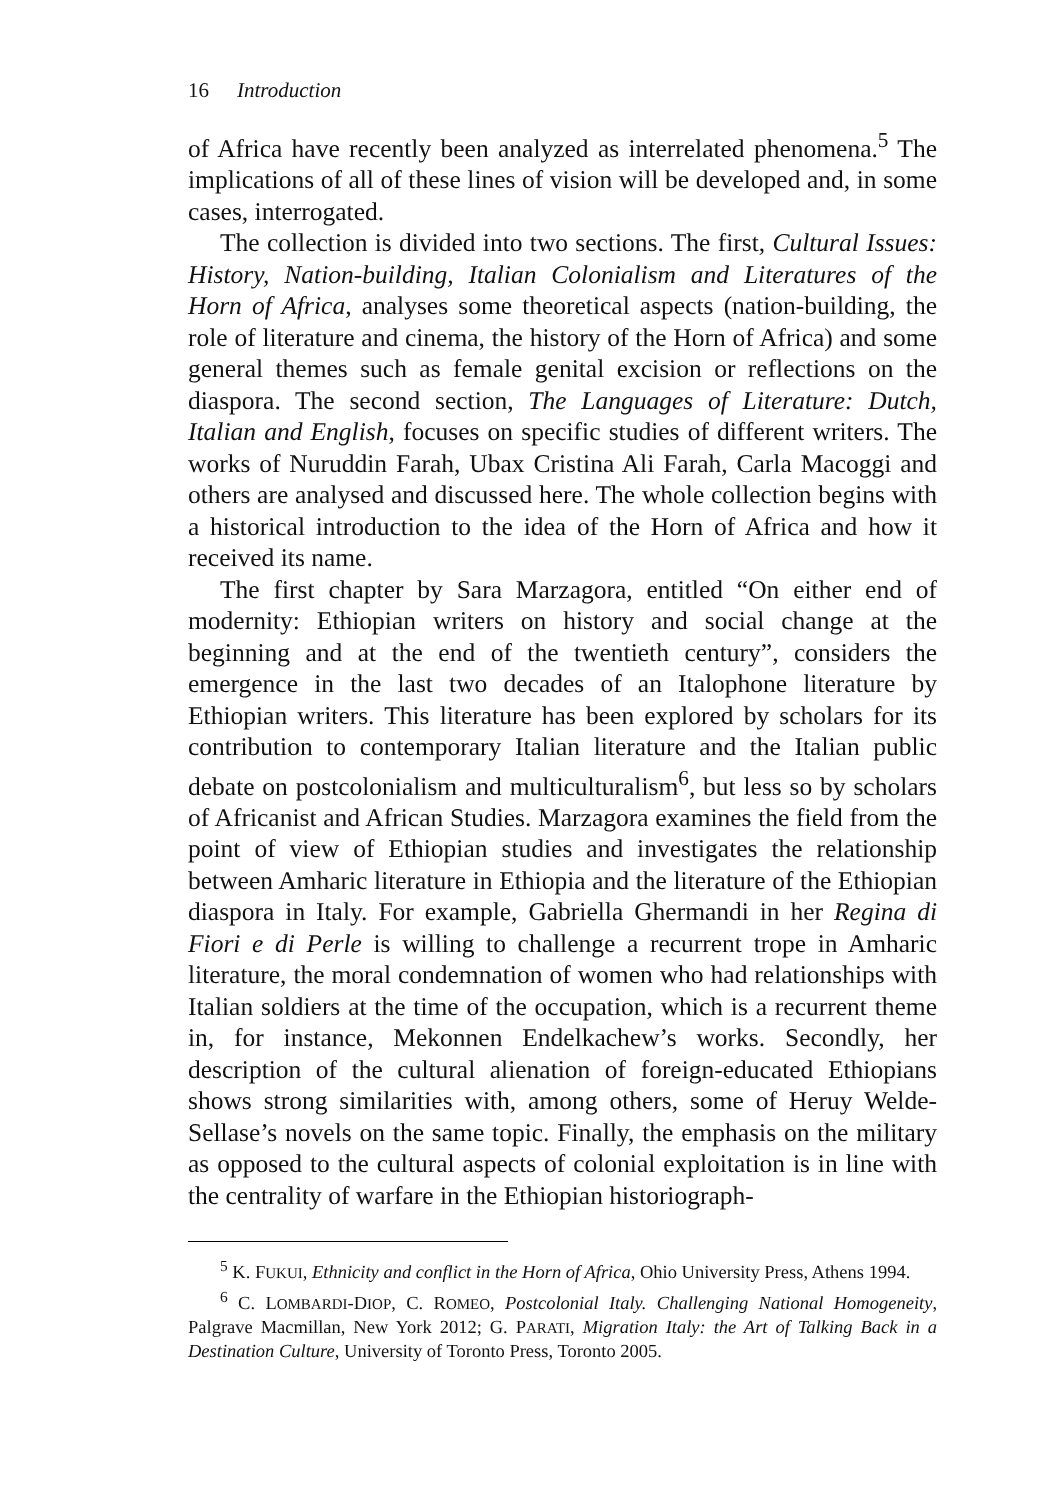16 Introduction
of Africa have recently been analyzed as interrelated phenomena.<sup>5</sup> The implications of all of these lines of vision will be developed and, in some cases, interrogated.
The collection is divided into two sections. The first, Cultural Issues: History, Nation-building, Italian Colonialism and Literatures of the Horn of Africa, analyses some theoretical aspects (nation-building, the role of literature and cinema, the history of the Horn of Africa) and some general themes such as female genital excision or reflections on the diaspora. The second section, The Languages of Literature: Dutch, Italian and English, focuses on specific studies of different writers. The works of Nuruddin Farah, Ubax Cristina Ali Farah, Carla Macoggi and others are analysed and discussed here. The whole collection begins with a historical introduction to the idea of the Horn of Africa and how it received its name.
The first chapter by Sara Marzagora, entitled “On either end of modernity: Ethiopian writers on history and social change at the beginning and at the end of the twentieth century”, considers the emergence in the last two decades of an Italophone literature by Ethiopian writers. This literature has been explored by scholars for its contribution to contemporary Italian literature and the Italian public debate on postcolonialism and multiculturalism<sup>6</sup>, but less so by scholars of Africanist and African Studies. Marzagora examines the field from the point of view of Ethiopian studies and investigates the relationship between Amharic literature in Ethiopia and the literature of the Ethiopian diaspora in Italy. For example, Gabriella Ghermandi in her Regina di Fiori e di Perle is willing to challenge a recurrent trope in Amharic literature, the moral condemnation of women who had relationships with Italian soldiers at the time of the occupation, which is a recurrent theme in, for instance, Mekonnen Endelkachew’s works. Secondly, her description of the cultural alienation of foreign-educated Ethiopians shows strong similarities with, among others, some of Heruy Welde-Sellase’s novels on the same topic. Finally, the emphasis on the military as opposed to the cultural aspects of colonial exploitation is in line with the centrality of warfare in the Ethiopian historiograph-
<sup>5</sup> K. FUKUI, Ethnicity and conflict in the Horn of Africa, Ohio University Press, Athens 1994.
<sup>6</sup> C. LOMBARDI-DIOP, C. ROMEO, Postcolonial Italy. Challenging National Homogeneity, Palgrave Macmillan, New York 2012; G. PARATI, Migration Italy: the Art of Talking Back in a Destination Culture, University of Toronto Press, Toronto 2005.